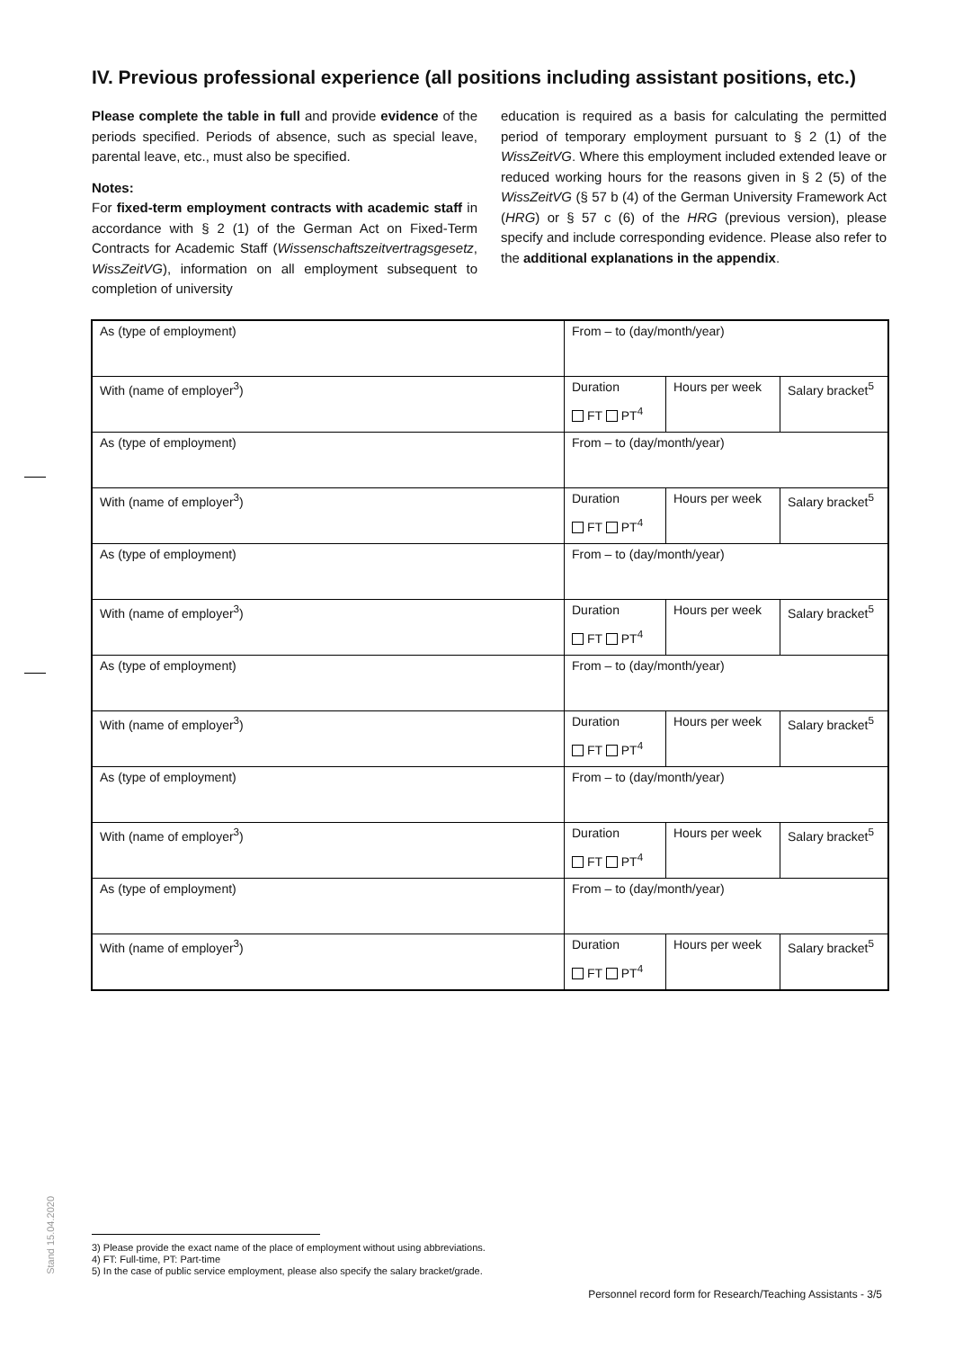IV. Previous professional experience (all positions including assistant positions, etc.)
Please complete the table in full and provide evidence of the periods specified. Periods of absence, such as special leave, parental leave, etc., must also be specified.
Notes:
For fixed-term employment contracts with academic staff in accordance with § 2 (1) of the German Act on Fixed-Term Contracts for Academic Staff (Wissenschafts­zeitvertragsgesetz, WissZeitVG), information on all employment subsequent to completion of university
education is required as a basis for calculating the permitted period of temporary employment pursuant to § 2 (1) of the WissZeitVG. Where this employment included extended leave or reduced working hours for the reasons given in § 2 (5) of the WissZeitVG (§ 57 b (4) of the German University Framework Act (HRG) or § 57 c (6) of the HRG (previous version), please specify and include corresponding evidence. Please also refer to the additional explanations in the appendix.
| As (type of employment) | From – to (day/month/year) | | |
| With (name of employer<sup>3</sup>) | Duration FT PT<sup>4</sup> | Hours per week | Salary bracket<sup>5</sup> |
| As (type of employment) | From – to (day/month/year) | | |
| With (name of employer<sup>3</sup>) | Duration FT PT<sup>4</sup> | Hours per week | Salary bracket<sup>5</sup> |
| As (type of employment) | From – to (day/month/year) | | |
| With (name of employer<sup>3</sup>) | Duration FT PT<sup>4</sup> | Hours per week | Salary bracket<sup>5</sup> |
| As (type of employment) | From – to (day/month/year) | | |
| With (name of employer<sup>3</sup>) | Duration FT PT<sup>4</sup> | Hours per week | Salary bracket<sup>5</sup> |
| As (type of employment) | From – to (day/month/year) | | |
| With (name of employer<sup>3</sup>) | Duration FT PT<sup>4</sup> | Hours per week | Salary bracket<sup>5</sup> |
| As (type of employment) | From – to (day/month/year) | | |
| With (name of employer<sup>3</sup>) | Duration FT PT<sup>4</sup> | Hours per week | Salary bracket<sup>5</sup> |
Stand 15.04.2020
3) Please provide the exact name of the place of employment without using abbreviations.
4) FT: Full-time, PT: Part-time
5) In the case of public service employment, please also specify the salary bracket/grade.
Personnel record form for Research/Teaching Assistants - 3/5